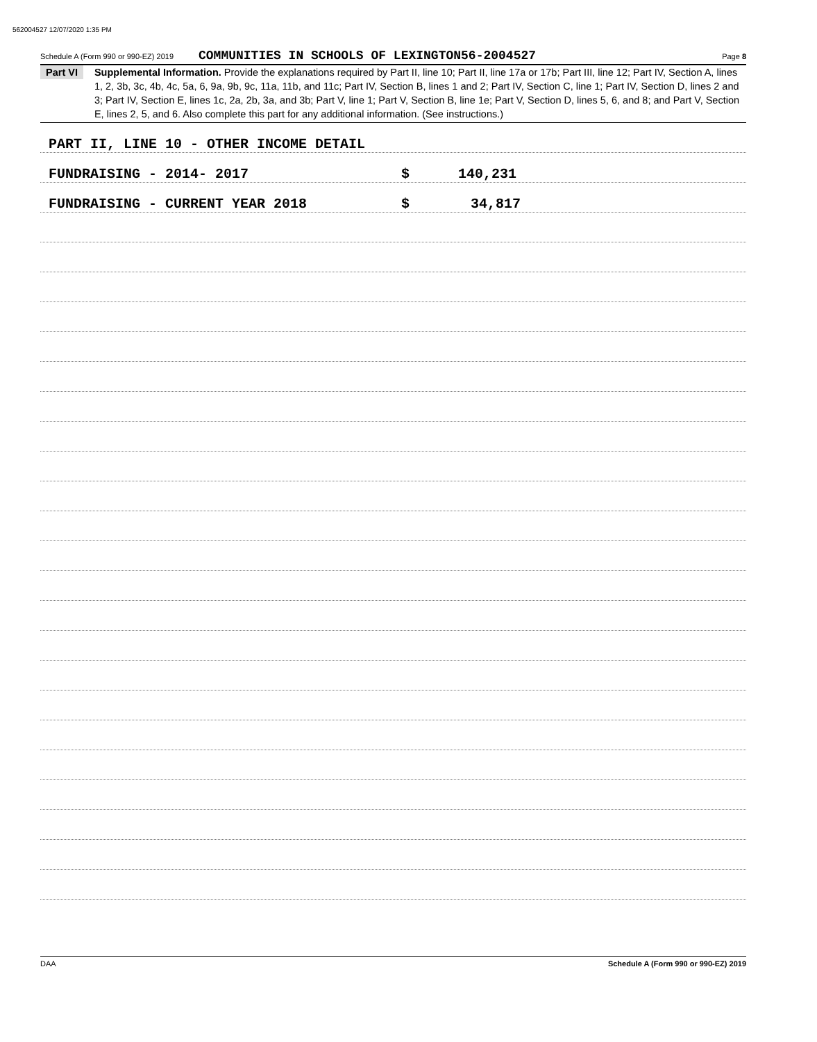562004527 12/07/2020 1:35 PM
Schedule A (Form 990 or 990-EZ) 2019 COMMUNITIES IN SCHOOLS OF LEXINGTON56-2004527 Page 8
Part VI
Supplemental Information. Provide the explanations required by Part II, line 10; Part II, line 17a or 17b; Part III, line 12; Part IV, Section A, lines 1, 2, 3b, 3c, 4b, 4c, 5a, 6, 9a, 9b, 9c, 11a, 11b, and 11c; Part IV, Section B, lines 1 and 2; Part IV, Section C, line 1; Part IV, Section D, lines 2 and 3; Part IV, Section E, lines 1c, 2a, 2b, 3a, and 3b; Part V, line 1; Part V, Section B, line 1e; Part V, Section D, lines 5, 6, and 8; and Part V, Section E, lines 2, 5, and 6. Also complete this part for any additional information. (See instructions.)
PART II, LINE 10 - OTHER INCOME DETAIL
FUNDRAISING - 2014- 2017 $ 140,231
FUNDRAISING - CURRENT YEAR 2018 $ 34,817
DAA Schedule A (Form 990 or 990-EZ) 2019